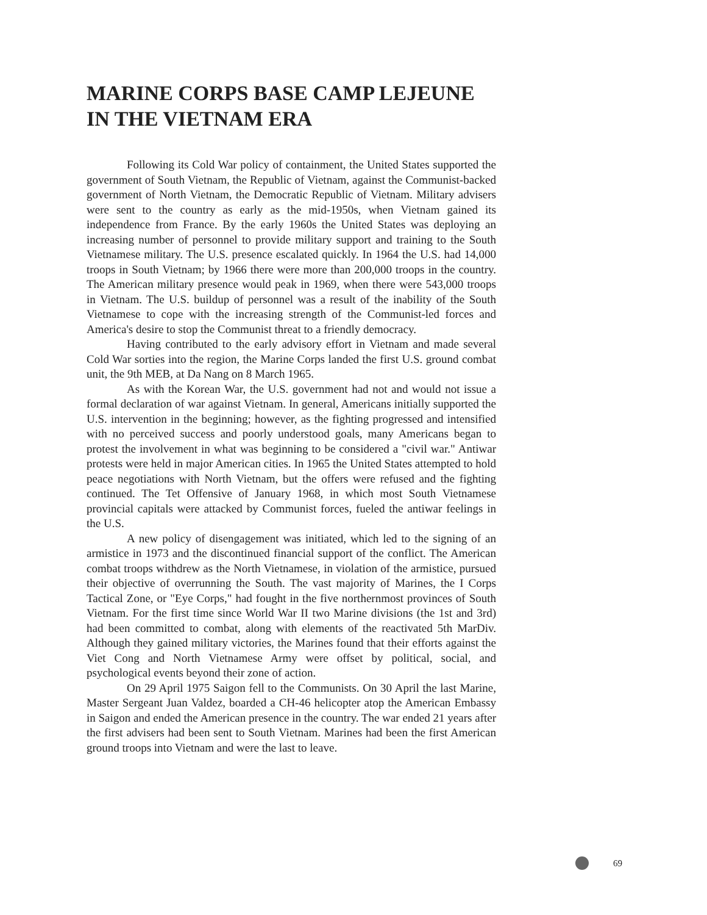MARINE CORPS BASE CAMP LEJEUNE
IN THE VIETNAM ERA
Following its Cold War policy of containment, the United States supported the government of South Vietnam, the Republic of Vietnam, against the Communist-backed government of North Vietnam, the Democratic Republic of Vietnam. Military advisers were sent to the country as early as the mid-1950s, when Vietnam gained its independence from France. By the early 1960s the United States was deploying an increasing number of personnel to provide military support and training to the South Vietnamese military. The U.S. presence escalated quickly. In 1964 the U.S. had 14,000 troops in South Vietnam; by 1966 there were more than 200,000 troops in the country. The American military presence would peak in 1969, when there were 543,000 troops in Vietnam. The U.S. buildup of personnel was a result of the inability of the South Vietnamese to cope with the increasing strength of the Communist-led forces and America's desire to stop the Communist threat to a friendly democracy.
Having contributed to the early advisory effort in Vietnam and made several Cold War sorties into the region, the Marine Corps landed the first U.S. ground combat unit, the 9th MEB, at Da Nang on 8 March 1965.
As with the Korean War, the U.S. government had not and would not issue a formal declaration of war against Vietnam. In general, Americans initially supported the U.S. intervention in the beginning; however, as the fighting progressed and intensified with no perceived success and poorly understood goals, many Americans began to protest the involvement in what was beginning to be considered a "civil war." Antiwar protests were held in major American cities. In 1965 the United States attempted to hold peace negotiations with North Vietnam, but the offers were refused and the fighting continued. The Tet Offensive of January 1968, in which most South Vietnamese provincial capitals were attacked by Communist forces, fueled the antiwar feelings in the U.S.
A new policy of disengagement was initiated, which led to the signing of an armistice in 1973 and the discontinued financial support of the conflict. The American combat troops withdrew as the North Vietnamese, in violation of the armistice, pursued their objective of overrunning the South. The vast majority of Marines, the I Corps Tactical Zone, or "Eye Corps," had fought in the five northernmost provinces of South Vietnam. For the first time since World War II two Marine divisions (the 1st and 3rd) had been committed to combat, along with elements of the reactivated 5th MarDiv. Although they gained military victories, the Marines found that their efforts against the Viet Cong and North Vietnamese Army were offset by political, social, and psychological events beyond their zone of action.
On 29 April 1975 Saigon fell to the Communists. On 30 April the last Marine, Master Sergeant Juan Valdez, boarded a CH-46 helicopter atop the American Embassy in Saigon and ended the American presence in the country. The war ended 21 years after the first advisers had been sent to South Vietnam. Marines had been the first American ground troops into Vietnam and were the last to leave.
69